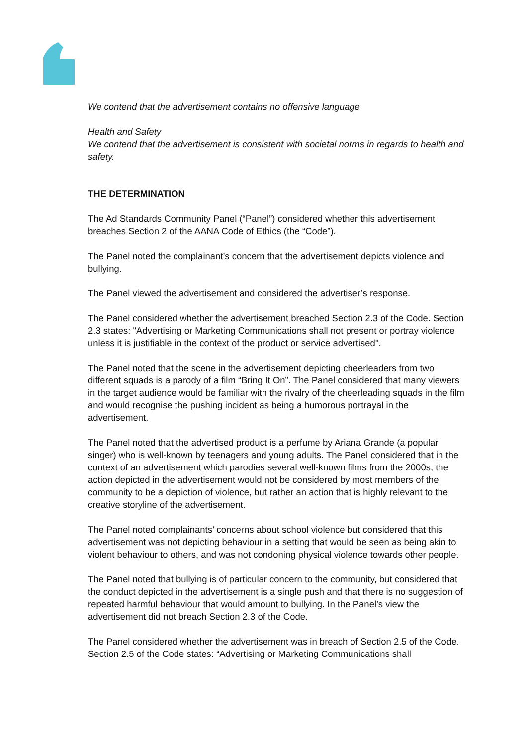We contend that the advertisement contains no offensive language
Health and Safety
We contend that the advertisement is consistent with societal norms in regards to health and safety.
THE DETERMINATION
The Ad Standards Community Panel (“Panel”) considered whether this advertisement breaches Section 2 of the AANA Code of Ethics (the “Code”).
The Panel noted the complainant’s concern that the advertisement depicts violence and bullying.
The Panel viewed the advertisement and considered the advertiser’s response.
The Panel considered whether the advertisement breached Section 2.3 of the Code. Section 2.3 states: "Advertising or Marketing Communications shall not present or portray violence unless it is justifiable in the context of the product or service advertised".
The Panel noted that the scene in the advertisement depicting cheerleaders from two different squads is a parody of a film “Bring It On”. The Panel considered that many viewers in the target audience would be familiar with the rivalry of the cheerleading squads in the film and would recognise the pushing incident as being a humorous portrayal in the advertisement.
The Panel noted that the advertised product is a perfume by Ariana Grande (a popular singer) who is well-known by teenagers and young adults. The Panel considered that in the context of an advertisement which parodies several well-known films from the 2000s, the action depicted in the advertisement would not be considered by most members of the community to be a depiction of violence, but rather an action that is highly relevant to the creative storyline of the advertisement.
The Panel noted complainants’ concerns about school violence but considered that this advertisement was not depicting behaviour in a setting that would be seen as being akin to violent behaviour to others, and was not condoning physical violence towards other people.
The Panel noted that bullying is of particular concern to the community, but considered that the conduct depicted in the advertisement is a single push and that there is no suggestion of repeated harmful behaviour that would amount to bullying. In the Panel’s view the advertisement did not breach Section 2.3 of the Code.
The Panel considered whether the advertisement was in breach of Section 2.5 of the Code. Section 2.5 of the Code states: “Advertising or Marketing Communications shall